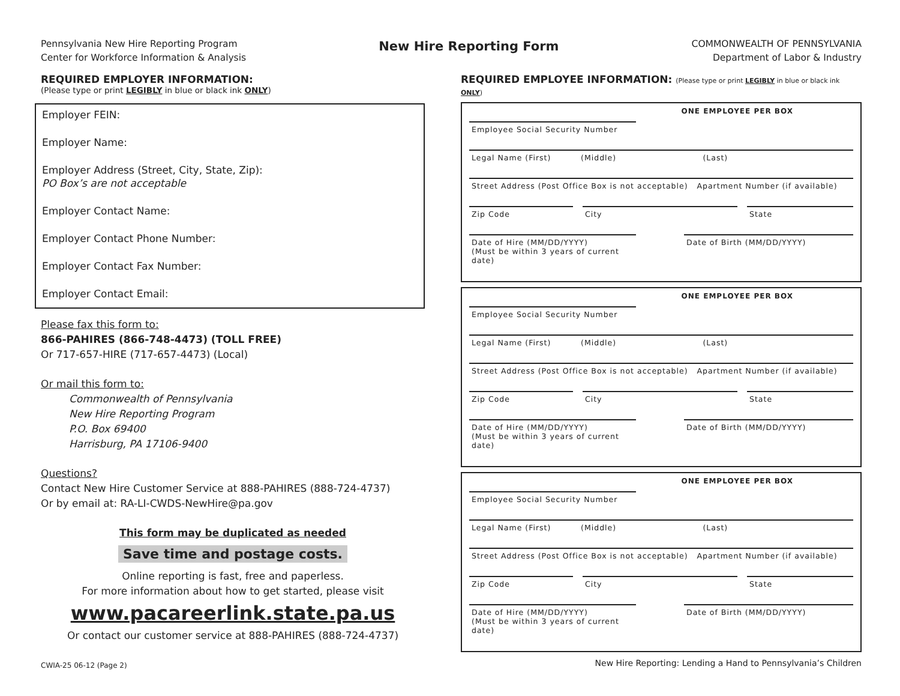Pennsylvania New Hire Reporting Program
Center for Workforce Information & Analysis
New Hire Reporting Form
COMMONWEALTH OF PENNSYLVANIA
Department of Labor & Industry
REQUIRED EMPLOYER INFORMATION:
(Please type or print LEGIBLY in blue or black ink ONLY)
Employer FEIN:
Employer Name:
Employer Address (Street, City, State, Zip):
PO Box’s are not acceptable
Employer Contact Name:
Employer Contact Phone Number:
Employer Contact Fax Number:
Employer Contact Email:
Please fax this form to:
866-PAHIRES (866-748-4473) (TOLL FREE)
Or 717-657-HIRE (717-657-4473) (Local)
Or mail this form to:
Commonwealth of Pennsylvania
New Hire Reporting Program
P.O. Box 69400
Harrisburg, PA 17106-9400
Questions?
Contact New Hire Customer Service at 888-PAHIRES (888-724-4737)
Or by email at: RA-LI-CWDS-NewHire@pa.gov
This form may be duplicated as needed
Save time and postage costs.
Online reporting is fast, free and paperless.
For more information about how to get started, please visit
www.pacareerlink.state.pa.us
Or contact our customer service at 888-PAHIRES (888-724-4737)
CWIA-25 06-12 (Page 2)
REQUIRED EMPLOYEE INFORMATION: (Please type or print LEGIBLY in blue or black ink ONLY)
ONE EMPLOYEE PER BOX
Employee Social Security Number
Legal Name (First) (Middle) (Last)
Street Address (Post Office Box is not acceptable) Apartment Number (if available)
Zip Code City State
Date of Hire (MM/DD/YYYY)
(Must be within 3 years of current date)
Date of Birth (MM/DD/YYYY)
ONE EMPLOYEE PER BOX
Employee Social Security Number
Legal Name (First) (Middle) (Last)
Street Address (Post Office Box is not acceptable) Apartment Number (if available)
Zip Code City State
Date of Hire (MM/DD/YYYY)
(Must be within 3 years of current date)
Date of Birth (MM/DD/YYYY)
ONE EMPLOYEE PER BOX
Employee Social Security Number
Legal Name (First) (Middle) (Last)
Street Address (Post Office Box is not acceptable) Apartment Number (if available)
Zip Code City State
Date of Hire (MM/DD/YYYY)
(Must be within 3 years of current date)
Date of Birth (MM/DD/YYYY)
New Hire Reporting: Lending a Hand to Pennsylvania’s Children